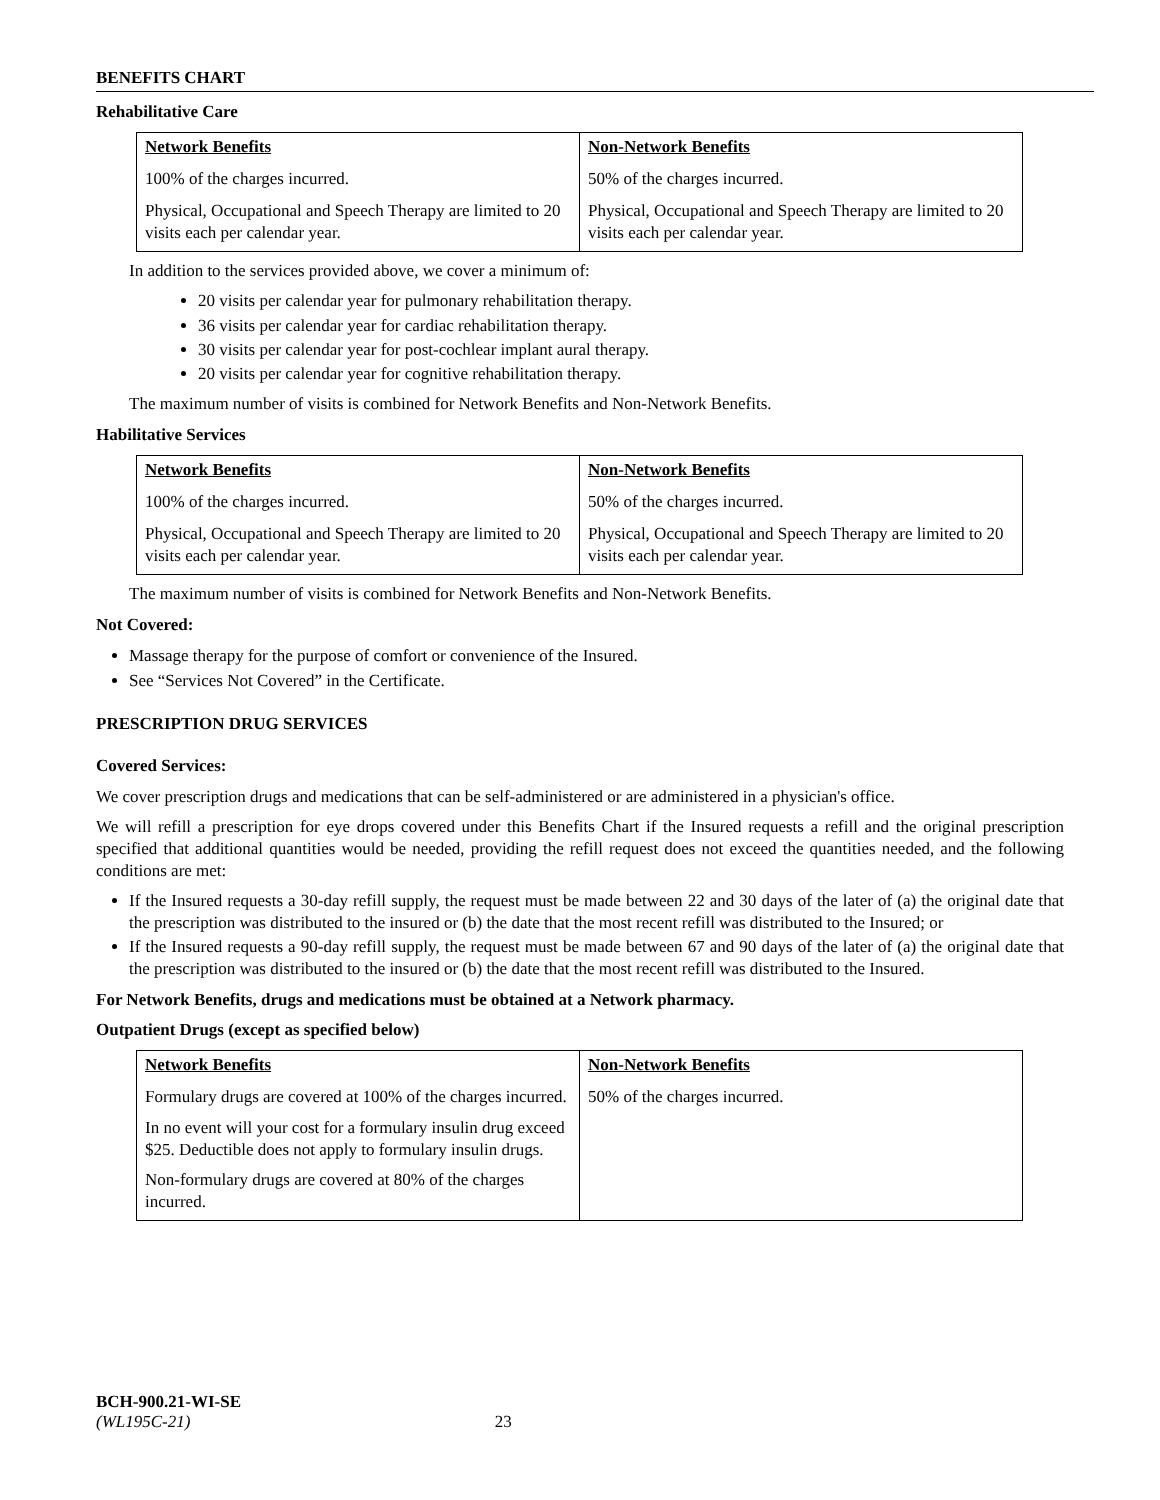BENEFITS CHART
Rehabilitative Care
| Network Benefits | Non-Network Benefits |
| --- | --- |
| 100% of the charges incurred. | 50% of the charges incurred. |
| Physical, Occupational and Speech Therapy are limited to 20 visits each per calendar year. | Physical, Occupational and Speech Therapy are limited to 20 visits each per calendar year. |
In addition to the services provided above, we cover a minimum of:
20 visits per calendar year for pulmonary rehabilitation therapy.
36 visits per calendar year for cardiac rehabilitation therapy.
30 visits per calendar year for post-cochlear implant aural therapy.
20 visits per calendar year for cognitive rehabilitation therapy.
The maximum number of visits is combined for Network Benefits and Non-Network Benefits.
Habilitative Services
| Network Benefits | Non-Network Benefits |
| --- | --- |
| 100% of the charges incurred. | 50% of the charges incurred. |
| Physical, Occupational and Speech Therapy are limited to 20 visits each per calendar year. | Physical, Occupational and Speech Therapy are limited to 20 visits each per calendar year. |
The maximum number of visits is combined for Network Benefits and Non-Network Benefits.
Not Covered:
Massage therapy for the purpose of comfort or convenience of the Insured.
See “Services Not Covered” in the Certificate.
PRESCRIPTION DRUG SERVICES
Covered Services:
We cover prescription drugs and medications that can be self-administered or are administered in a physician's office.
We will refill a prescription for eye drops covered under this Benefits Chart if the Insured requests a refill and the original prescription specified that additional quantities would be needed, providing the refill request does not exceed the quantities needed, and the following conditions are met:
If the Insured requests a 30-day refill supply, the request must be made between 22 and 30 days of the later of (a) the original date that the prescription was distributed to the insured or (b) the date that the most recent refill was distributed to the Insured; or
If the Insured requests a 90-day refill supply, the request must be made between 67 and 90 days of the later of (a) the original date that the prescription was distributed to the insured or (b) the date that the most recent refill was distributed to the Insured.
For Network Benefits, drugs and medications must be obtained at a Network pharmacy.
Outpatient Drugs (except as specified below)
| Network Benefits | Non-Network Benefits |
| --- | --- |
| Formulary drugs are covered at 100% of the charges incurred. In no event will your cost for a formulary insulin drug exceed $25. Deductible does not apply to formulary insulin drugs. Non-formulary drugs are covered at 80% of the charges incurred. | 50% of the charges incurred. |
BCH-900.21-WI-SE
(WL195C-21) 23